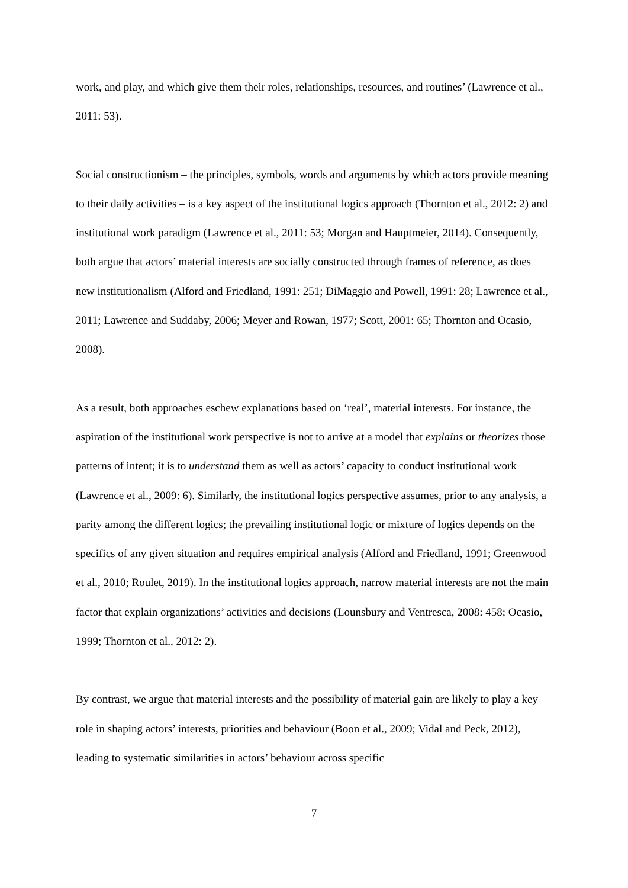work, and play, and which give them their roles, relationships, resources, and routines’ (Lawrence et al., 2011: 53).
Social constructionism – the principles, symbols, words and arguments by which actors provide meaning to their daily activities – is a key aspect of the institutional logics approach (Thornton et al., 2012: 2) and institutional work paradigm (Lawrence et al., 2011: 53; Morgan and Hauptmeier, 2014). Consequently, both argue that actors’ material interests are socially constructed through frames of reference, as does new institutionalism (Alford and Friedland, 1991: 251; DiMaggio and Powell, 1991: 28; Lawrence et al., 2011; Lawrence and Suddaby, 2006; Meyer and Rowan, 1977; Scott, 2001: 65; Thornton and Ocasio, 2008).
As a result, both approaches eschew explanations based on ‘real’, material interests. For instance, the aspiration of the institutional work perspective is not to arrive at a model that explains or theorizes those patterns of intent; it is to understand them as well as actors’ capacity to conduct institutional work (Lawrence et al., 2009: 6). Similarly, the institutional logics perspective assumes, prior to any analysis, a parity among the different logics; the prevailing institutional logic or mixture of logics depends on the specifics of any given situation and requires empirical analysis (Alford and Friedland, 1991; Greenwood et al., 2010; Roulet, 2019). In the institutional logics approach, narrow material interests are not the main factor that explain organizations’ activities and decisions (Lounsbury and Ventresca, 2008: 458; Ocasio, 1999; Thornton et al., 2012: 2).
By contrast, we argue that material interests and the possibility of material gain are likely to play a key role in shaping actors’ interests, priorities and behaviour (Boon et al., 2009; Vidal and Peck, 2012), leading to systematic similarities in actors’ behaviour across specific
7